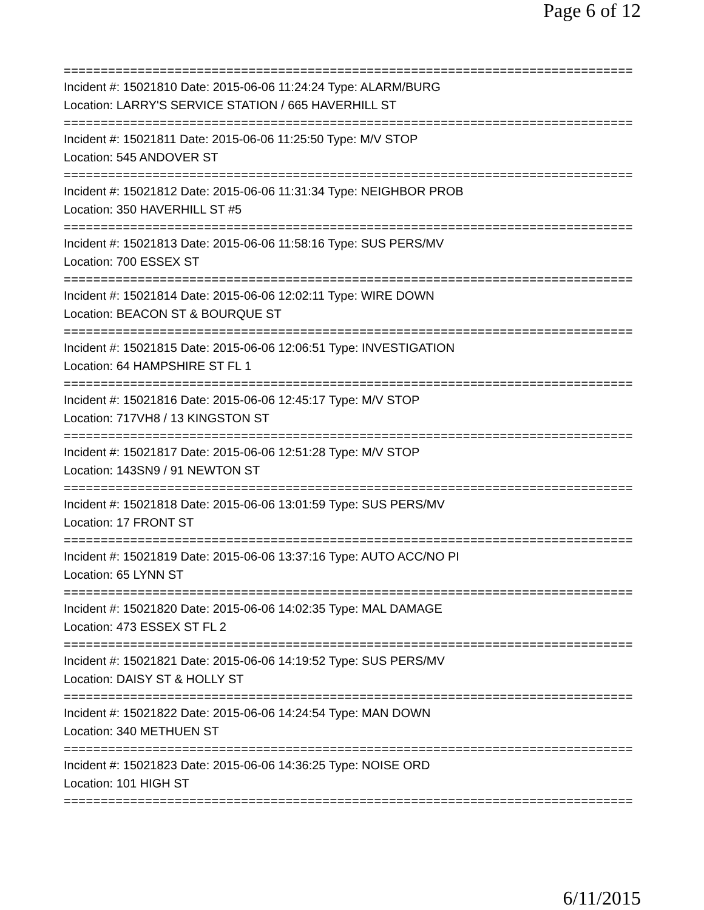Page 6 of 12
=============================================================================
Incident #: 15021810 Date: 2015-06-06 11:24:24 Type: ALARM/BURG
Location: LARRY'S SERVICE STATION / 665 HAVERHILL ST
=============================================================================
Incident #: 15021811 Date: 2015-06-06 11:25:50 Type: M/V STOP
Location: 545 ANDOVER ST
=============================================================================
Incident #: 15021812 Date: 2015-06-06 11:31:34 Type: NEIGHBOR PROB
Location: 350 HAVERHILL ST #5
=============================================================================
Incident #: 15021813 Date: 2015-06-06 11:58:16 Type: SUS PERS/MV
Location: 700 ESSEX ST
=============================================================================
Incident #: 15021814 Date: 2015-06-06 12:02:11 Type: WIRE DOWN
Location: BEACON ST & BOURQUE ST
=============================================================================
Incident #: 15021815 Date: 2015-06-06 12:06:51 Type: INVESTIGATION
Location: 64 HAMPSHIRE ST FL 1
=============================================================================
Incident #: 15021816 Date: 2015-06-06 12:45:17 Type: M/V STOP
Location: 717VH8 / 13 KINGSTON ST
=============================================================================
Incident #: 15021817 Date: 2015-06-06 12:51:28 Type: M/V STOP
Location: 143SN9 / 91 NEWTON ST
=============================================================================
Incident #: 15021818 Date: 2015-06-06 13:01:59 Type: SUS PERS/MV
Location: 17 FRONT ST
=============================================================================
Incident #: 15021819 Date: 2015-06-06 13:37:16 Type: AUTO ACC/NO PI
Location: 65 LYNN ST
=============================================================================
Incident #: 15021820 Date: 2015-06-06 14:02:35 Type: MAL DAMAGE
Location: 473 ESSEX ST FL 2
=============================================================================
Incident #: 15021821 Date: 2015-06-06 14:19:52 Type: SUS PERS/MV
Location: DAISY ST & HOLLY ST
=============================================================================
Incident #: 15021822 Date: 2015-06-06 14:24:54 Type: MAN DOWN
Location: 340 METHUEN ST
=============================================================================
Incident #: 15021823 Date: 2015-06-06 14:36:25 Type: NOISE ORD
Location: 101 HIGH ST
=============================================================================
6/11/2015